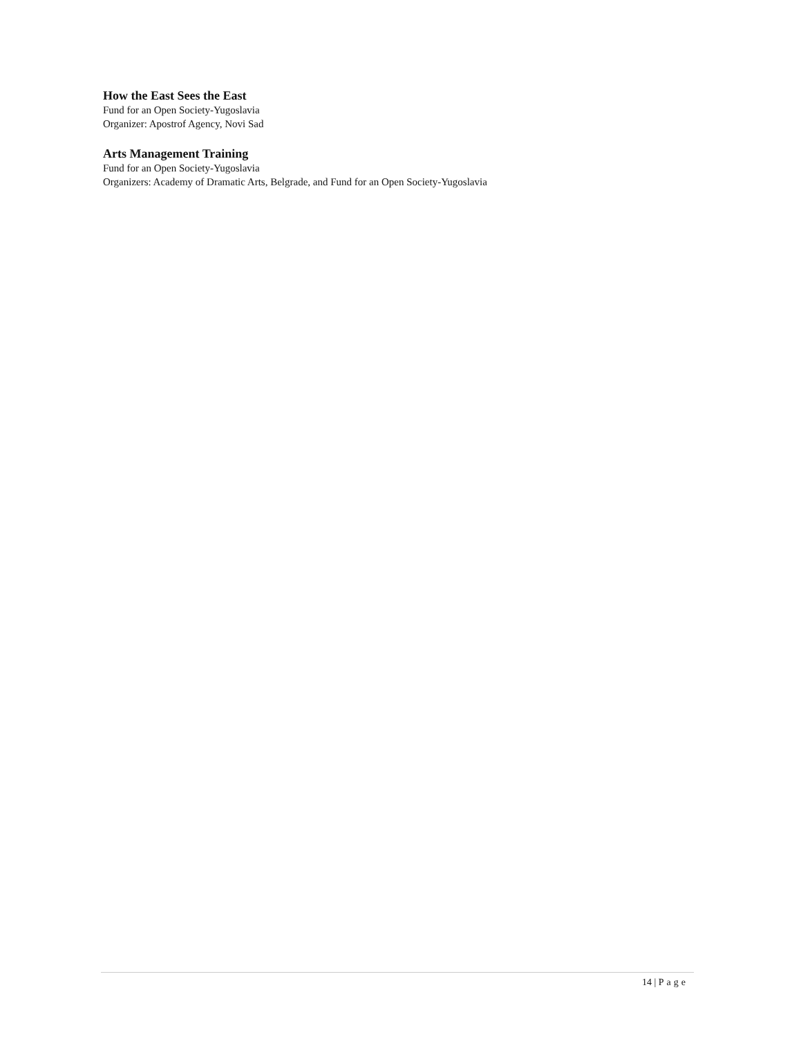How the East Sees the East
Fund for an Open Society-Yugoslavia
Organizer: Apostrof Agency, Novi Sad
Arts Management Training
Fund for an Open Society-Yugoslavia
Organizers: Academy of Dramatic Arts, Belgrade, and Fund for an Open Society-Yugoslavia
14 | Page